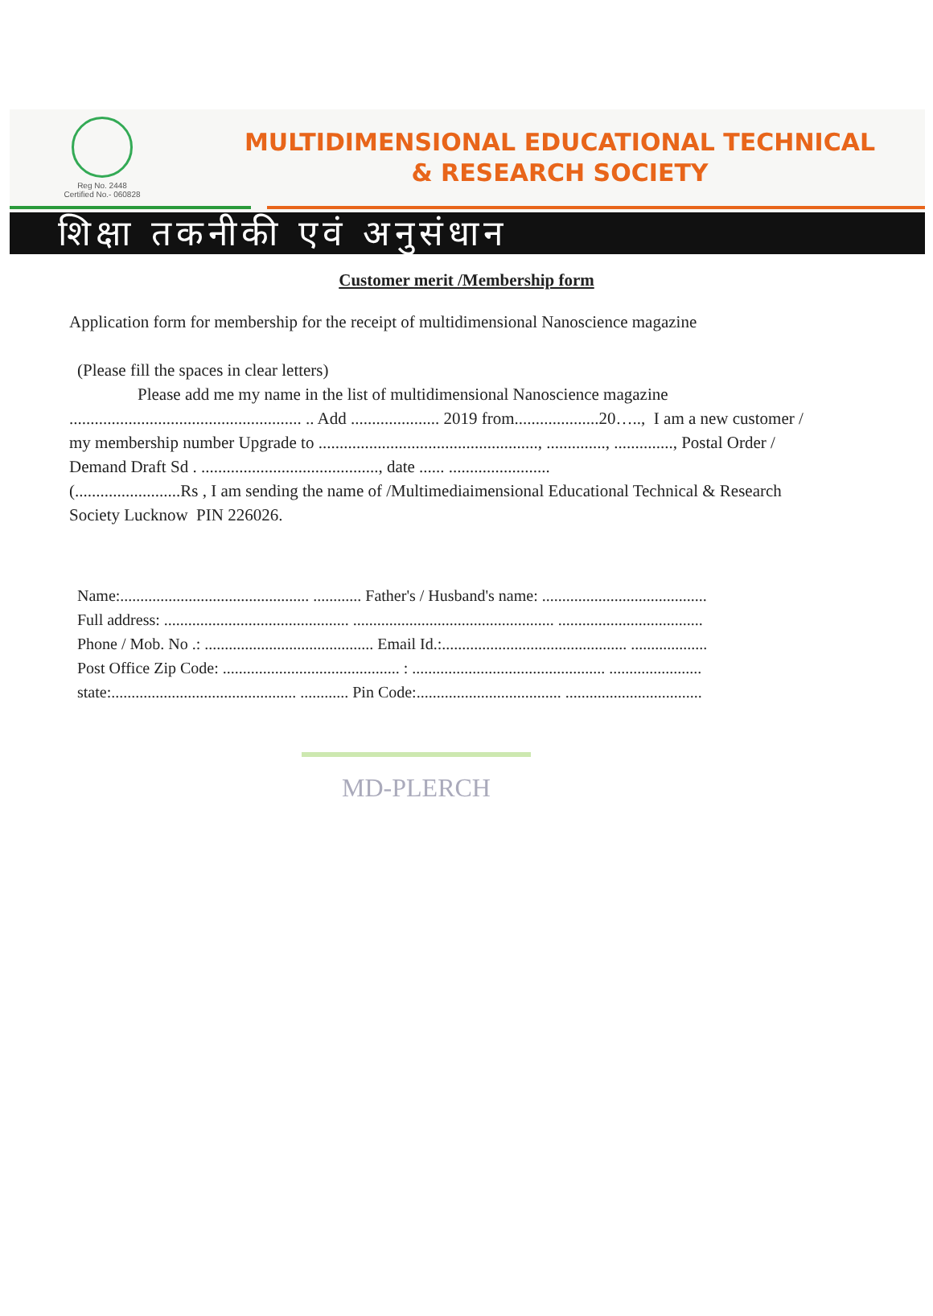Reg No. 2448
Certified No.- 060828
MULTIDIMENSIONAL EDUCATIONAL TECHNICAL
& RESEARCH SOCIETY
शिक्षा तकनीकी एवं अनुसंधान
Customer merit /Membership form
Application form for membership for the receipt of multidimensional Nanoscience magazine
(Please fill the spaces in clear letters)
Please add me my name in the list of multidimensional Nanoscience magazine
....................................................... .. Add ..................... 2019 from....................20….., I am a new customer / my membership number Upgrade to ...................................................., .............., .............., Postal Order / Demand Draft Sd . .........................................., date ...... ........................
(.........................Rs , I am sending the name of /Multimediaimensional Educational Technical & Research Society Lucknow PIN 226026.
Name:............................................... ............ Father's / Husband's name: .........................................
Full address: .............................................. .................................................. ....................................
Phone / Mob. No .: .......................................... Email Id.:.............................................. ...................
Post Office Zip Code: ............................................ : ................................................ .......................
state:.............................................. ............ Pin Code:.................................... ..................................
MD-PLERCH